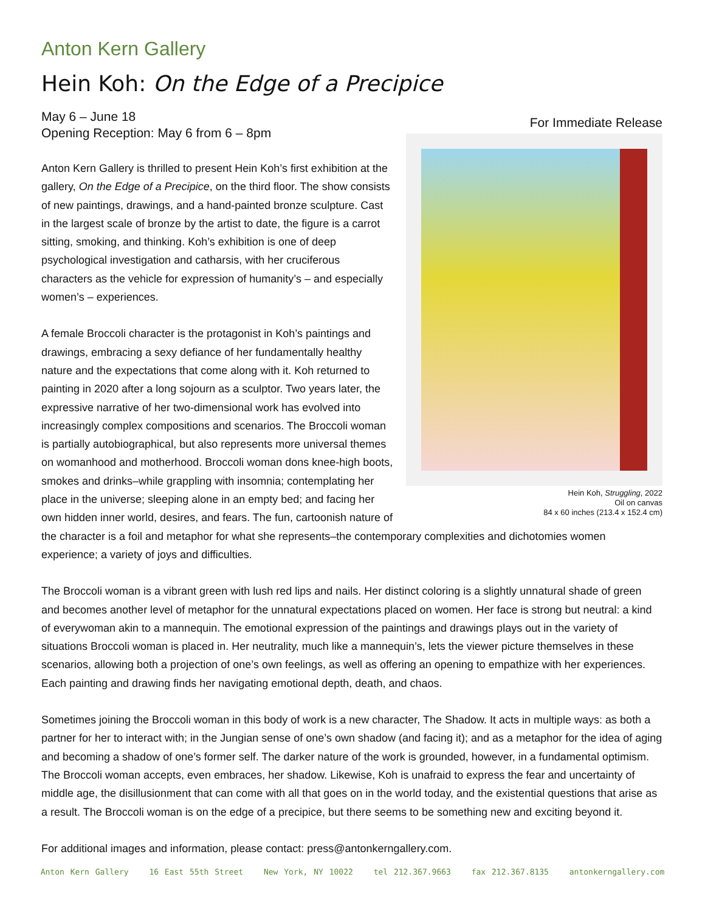Anton Kern Gallery
Hein Koh: On the Edge of a Precipice
For Immediate Release
Hein Koh, Struggling, 2022
Oil on canvas
84 x 60 inches (213.4 x 152.4 cm)
May 6 – June 18
Opening Reception: May 6 from 6 – 8pm
Anton Kern Gallery is thrilled to present Hein Koh’s first exhibition at the gallery, On the Edge of a Precipice, on the third floor. The show consists of new paintings, drawings, and a hand-painted bronze sculpture. Cast in the largest scale of bronze by the artist to date, the figure is a carrot sitting, smoking, and thinking. Koh’s exhibition is one of deep psychological investigation and catharsis, with her cruciferous characters as the vehicle for expression of humanity’s – and especially women’s – experiences.
A female Broccoli character is the protagonist in Koh’s paintings and drawings, embracing a sexy defiance of her fundamentally healthy nature and the expectations that come along with it. Koh returned to painting in 2020 after a long sojourn as a sculptor. Two years later, the expressive narrative of her two-dimensional work has evolved into increasingly complex compositions and scenarios. The Broccoli woman is partially autobiographical, but also represents more universal themes on womanhood and motherhood. Broccoli woman dons knee-high boots, smokes and drinks–while grappling with insomnia; contemplating her place in the universe; sleeping alone in an empty bed; and facing her own hidden inner world, desires, and fears. The fun, cartoonish nature of the character is a foil and metaphor for what she represents–the contemporary complexities and dichotomies women experience; a variety of joys and difficulties.
The Broccoli woman is a vibrant green with lush red lips and nails. Her distinct coloring is a slightly unnatural shade of green and becomes another level of metaphor for the unnatural expectations placed on women. Her face is strong but neutral: a kind of everywoman akin to a mannequin. The emotional expression of the paintings and drawings plays out in the variety of situations Broccoli woman is placed in. Her neutrality, much like a mannequin’s, lets the viewer picture themselves in these scenarios, allowing both a projection of one’s own feelings, as well as offering an opening to empathize with her experiences. Each painting and drawing finds her navigating emotional depth, death, and chaos.
Sometimes joining the Broccoli woman in this body of work is a new character, The Shadow. It acts in multiple ways: as both a partner for her to interact with; in the Jungian sense of one’s own shadow (and facing it); and as a metaphor for the idea of aging and becoming a shadow of one’s former self. The darker nature of the work is grounded, however, in a fundamental optimism. The Broccoli woman accepts, even embraces, her shadow. Likewise, Koh is unafraid to express the fear and uncertainty of middle age, the disillusionment that can come with all that goes on in the world today, and the existential questions that arise as a result. The Broccoli woman is on the edge of a precipice, but there seems to be something new and exciting beyond it.
For additional images and information, please contact: press@antonkerngallery.com.
Anton Kern Gallery 16 East 55th Street New York, NY 10022 tel 212.367.9663 fax 212.367.8135 antonkerngallery.com